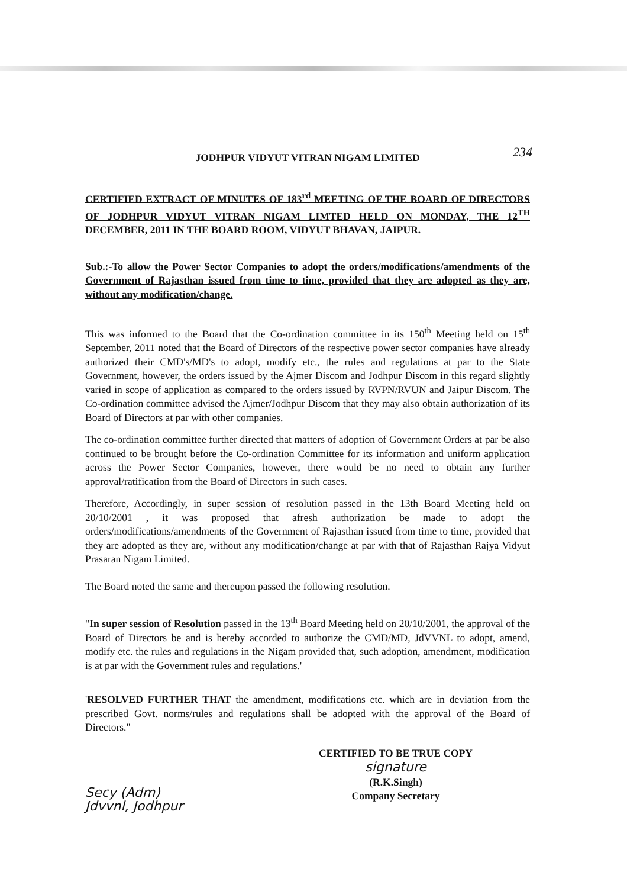234
JODHPUR VIDYUT VITRAN NIGAM LIMITED
CERTIFIED EXTRACT OF MINUTES OF 183<sup>rd</sup> MEETING OF THE BOARD OF DIRECTORS OF JODHPUR VIDYUT VITRAN NIGAM LIMTED HELD ON MONDAY, THE 12<sup>TH</sup> DECEMBER, 2011 IN THE BOARD ROOM, VIDYUT BHAVAN, JAIPUR.
Sub.:-To allow the Power Sector Companies to adopt the orders/modifications/amendments of the Government of Rajasthan issued from time to time, provided that they are adopted as they are, without any modification/change.
This was informed to the Board that the Co-ordination committee in its 150<sup>th</sup> Meeting held on 15<sup>th</sup> September, 2011 noted that the Board of Directors of the respective power sector companies have already authorized their CMD's/MD's to adopt, modify etc., the rules and regulations at par to the State Government, however, the orders issued by the Ajmer Discom and Jodhpur Discom in this regard slightly varied in scope of application as compared to the orders issued by RVPN/RVUN and Jaipur Discom. The Co-ordination committee advised the Ajmer/Jodhpur Discom that they may also obtain authorization of its Board of Directors at par with other companies.
The co-ordination committee further directed that matters of adoption of Government Orders at par be also continued to be brought before the Co-ordination Committee for its information and uniform application across the Power Sector Companies, however, there would be no need to obtain any further approval/ratification from the Board of Directors in such cases.
Therefore, Accordingly, in super session of resolution passed in the 13th Board Meeting held on 20/10/2001 , it was proposed that afresh authorization be made to adopt the orders/modifications/amendments of the Government of Rajasthan issued from time to time, provided that they are adopted as they are, without any modification/change at par with that of Rajasthan Rajya Vidyut Prasaran Nigam Limited.
The Board noted the same and thereupon passed the following resolution.
"In super session of Resolution passed in the 13<sup>th</sup> Board Meeting held on 20/10/2001, the approval of the Board of Directors be and is hereby accorded to authorize the CMD/MD, JdVVNL to adopt, amend, modify etc. the rules and regulations in the Nigam provided that, such adoption, amendment, modification is at par with the Government rules and regulations.'
'RESOLVED FURTHER THAT the amendment, modifications etc. which are in deviation from the prescribed Govt. norms/rules and regulations shall be adopted with the approval of the Board of Directors."
CERTIFIED TO BE TRUE COPY
signature
(R.K.Singh)
Company Secretary
Secy (Adm)
Jdvvnl, Jodhpur